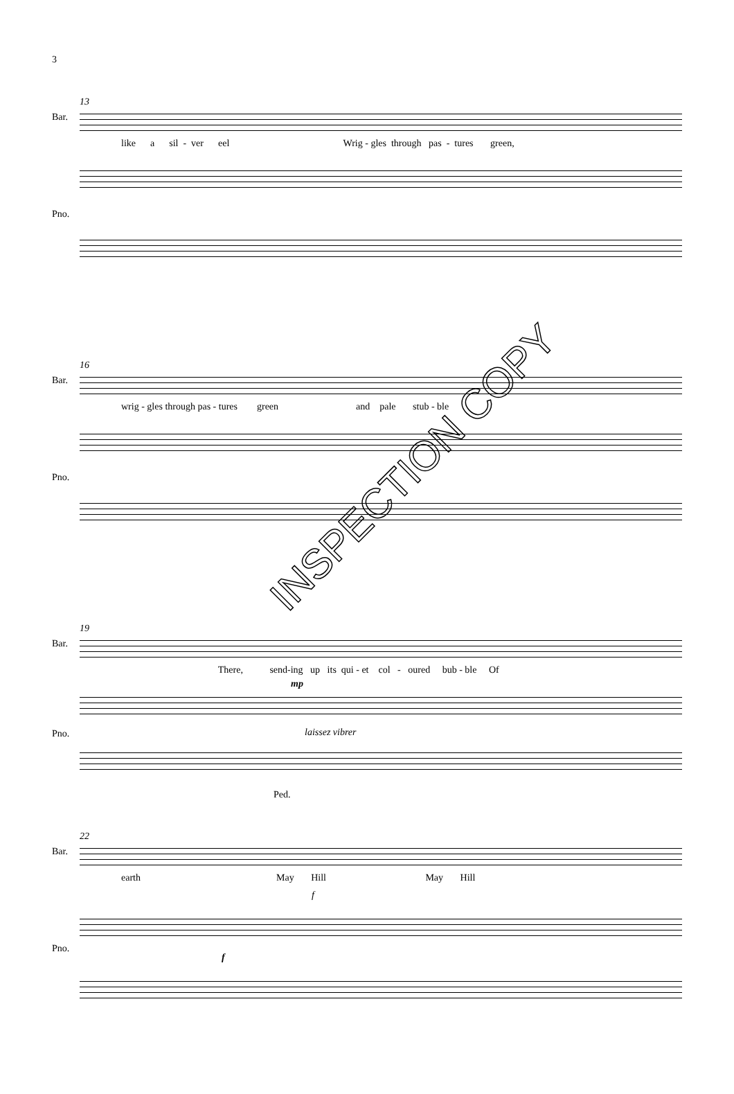3
13
Bar.
like a sil - ver eel Wrig - gles through pas - tures green,
Pno.
16
Bar.
wrig - gles through pas - tures green and pale stub - ble
Pno.
19
Bar.
There, send-ing up its qui - et col - oured bub - ble Of
mp
Pno. laissez vibrer
Ped.
22
Bar.
earth May Hill May Hill
f
Pno.
f
INSPECTION COPY